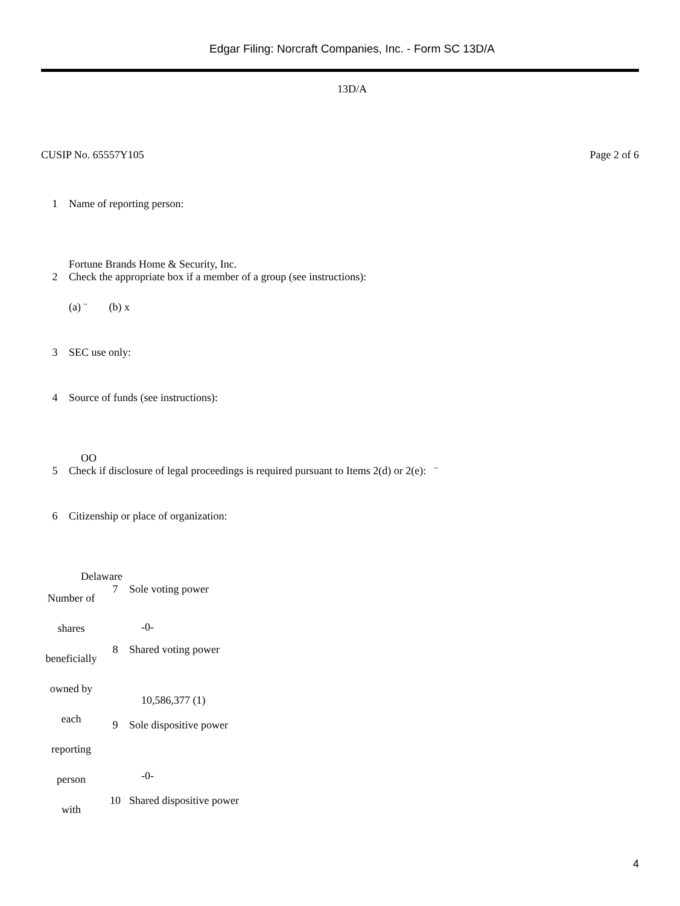Edgar Filing: Norcraft Companies, Inc. - Form SC 13D/A
13D/A
CUSIP No. 65557Y105 Page 2 of 6
| 1 | Name of reporting person: |
| | Fortune Brands Home & Security, Inc. |
| 2 | Check the appropriate box if a member of a group (see instructions): |
| | (a) ¨ (b) x |
| 3 | SEC use only: |
| 4 | Source of funds (see instructions): |
| | OO |
| 5 | Check if disclosure of legal proceedings is required pursuant to Items 2(d) or 2(e): ¨ |
| 6 | Citizenship or place of organization: |
| | Delaware |
| Number of shares beneficially owned by each reporting person with | 7 | Sole voting power -0- |
| | 8 | Shared voting power 10,586,377 (1) |
| | 9 | Sole dispositive power -0- |
| | 10 | Shared dispositive power |
4